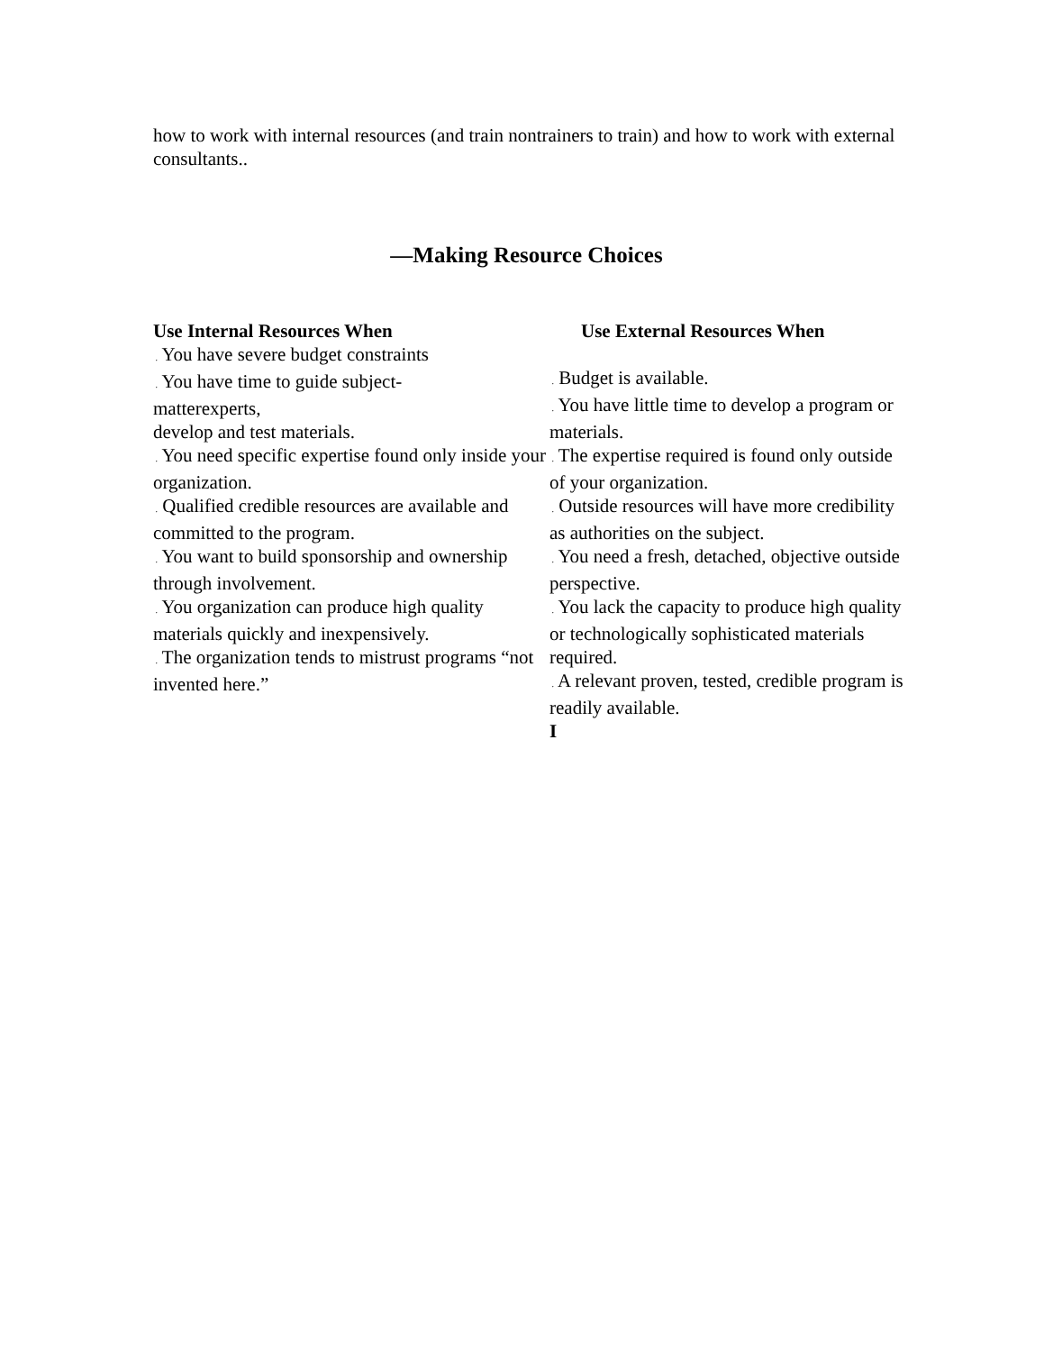how to work with internal resources (and train nontrainers to train) and how to work with external consultants..
—Making Resource Choices
Use Internal Resources When
. You have severe budget constraints
. You have time to guide subject-
matterexperts,
develop and test materials.
. You need specific expertise found only inside your organization.
. Qualified credible resources are available and committed to the program.
. You want to build sponsorship and ownership through involvement.
. You organization can produce high quality materials quickly and inexpensively.
. The organization tends to mistrust programs “not invented here.”
Use External Resources When
. Budget is available.
. You have little time to develop a program or materials.
. The expertise required is found only outside of your organization.
. Outside resources will have more credibility as authorities on the subject.
. You need a fresh, detached, objective outside perspective.
. You lack the capacity to produce high quality or technologically sophisticated materials required.
. A relevant proven, tested, credible program is readily available.
I